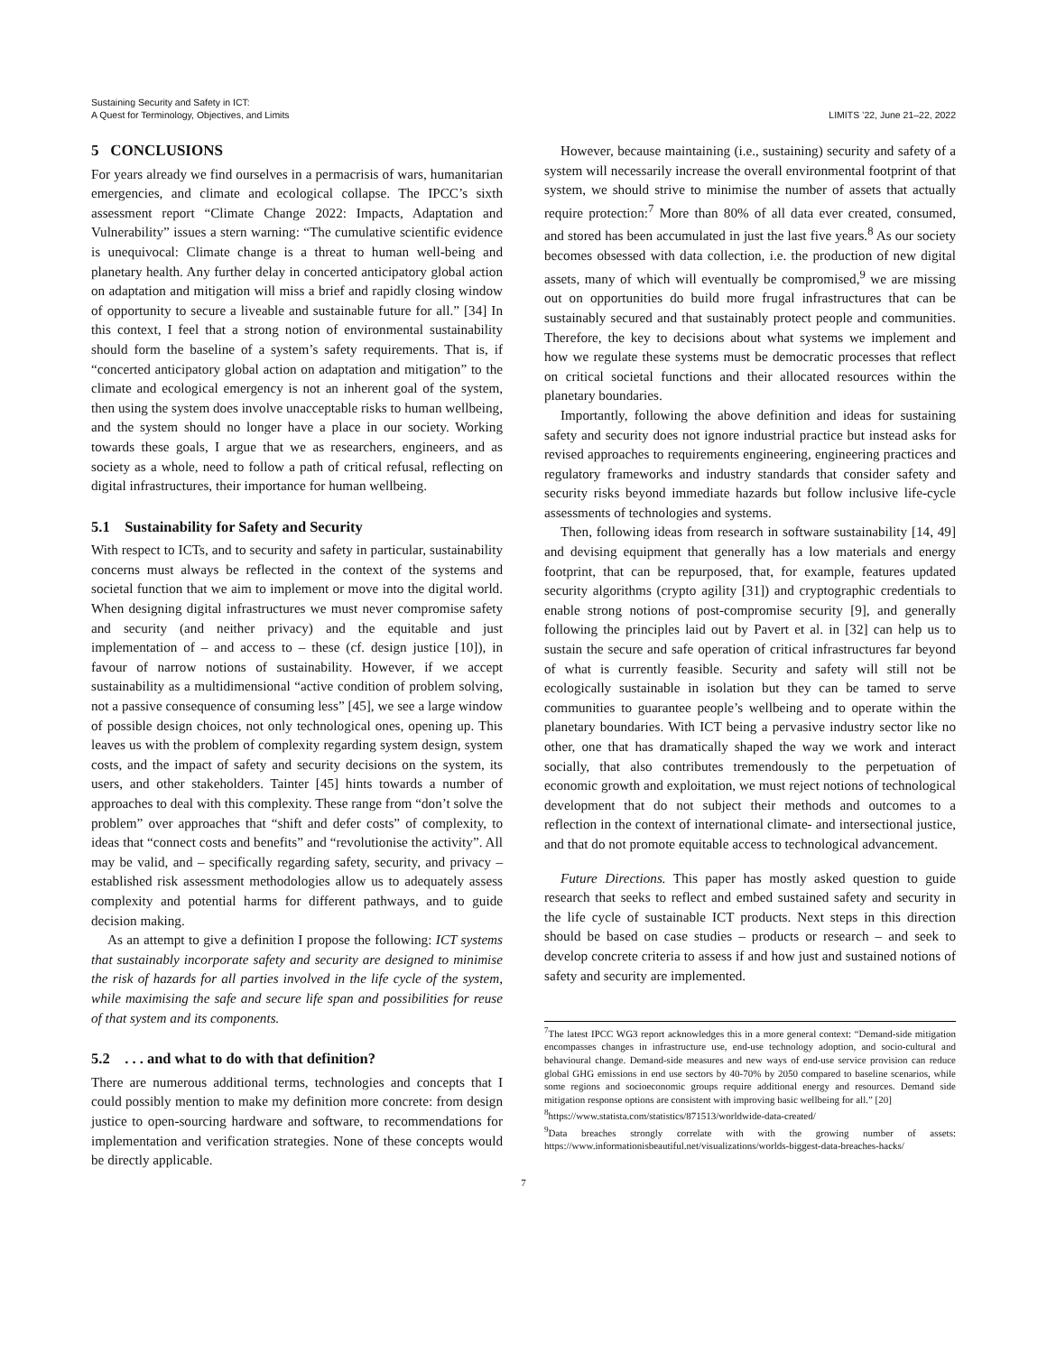Sustaining Security and Safety in ICT:
A Quest for Terminology, Objectives, and Limits
LIMITS ’22, June 21–22, 2022
5 CONCLUSIONS
For years already we find ourselves in a permacrisis of wars, humanitarian emergencies, and climate and ecological collapse. The IPCC’s sixth assessment report “Climate Change 2022: Impacts, Adaptation and Vulnerability” issues a stern warning: “The cumulative scientific evidence is unequivocal: Climate change is a threat to human well-being and planetary health. Any further delay in concerted anticipatory global action on adaptation and mitigation will miss a brief and rapidly closing window of opportunity to secure a liveable and sustainable future for all.” [34] In this context, I feel that a strong notion of environmental sustainability should form the baseline of a system’s safety requirements. That is, if “concerted anticipatory global action on adaptation and mitigation” to the climate and ecological emergency is not an inherent goal of the system, then using the system does involve unacceptable risks to human wellbeing, and the system should no longer have a place in our society. Working towards these goals, I argue that we as researchers, engineers, and as society as a whole, need to follow a path of critical refusal, reflecting on digital infrastructures, their importance for human wellbeing.
5.1 Sustainability for Safety and Security
With respect to ICTs, and to security and safety in particular, sustainability concerns must always be reflected in the context of the systems and societal function that we aim to implement or move into the digital world. When designing digital infrastructures we must never compromise safety and security (and neither privacy) and the equitable and just implementation of – and access to – these (cf. design justice [10]), in favour of narrow notions of sustainability. However, if we accept sustainability as a multidimensional “active condition of problem solving, not a passive consequence of consuming less” [45], we see a large window of possible design choices, not only technological ones, opening up. This leaves us with the problem of complexity regarding system design, system costs, and the impact of safety and security decisions on the system, its users, and other stakeholders. Tainter [45] hints towards a number of approaches to deal with this complexity. These range from “don’t solve the problem” over approaches that “shift and defer costs” of complexity, to ideas that “connect costs and benefits” and “revolutionise the activity”. All may be valid, and – specifically regarding safety, security, and privacy – established risk assessment methodologies allow us to adequately assess complexity and potential harms for different pathways, and to guide decision making.
As an attempt to give a definition I propose the following: ICT systems that sustainably incorporate safety and security are designed to minimise the risk of hazards for all parties involved in the life cycle of the system, while maximising the safe and secure life span and possibilities for reuse of that system and its components.
5.2 . . . and what to do with that definition?
There are numerous additional terms, technologies and concepts that I could possibly mention to make my definition more concrete: from design justice to open-sourcing hardware and software, to recommendations for implementation and verification strategies. None of these concepts would be directly applicable.
However, because maintaining (i.e., sustaining) security and safety of a system will necessarily increase the overall environmental footprint of that system, we should strive to minimise the number of assets that actually require protection:<sup>7</sup> More than 80% of all data ever created, consumed, and stored has been accumulated in just the last five years.<sup>8</sup> As our society becomes obsessed with data collection, i.e. the production of new digital assets, many of which will eventually be compromised,<sup>9</sup> we are missing out on opportunities do build more frugal infrastructures that can be sustainably secured and that sustainably protect people and communities. Therefore, the key to decisions about what systems we implement and how we regulate these systems must be democratic processes that reflect on critical societal functions and their allocated resources within the planetary boundaries.
Importantly, following the above definition and ideas for sustaining safety and security does not ignore industrial practice but instead asks for revised approaches to requirements engineering, engineering practices and regulatory frameworks and industry standards that consider safety and security risks beyond immediate hazards but follow inclusive life-cycle assessments of technologies and systems.
Then, following ideas from research in software sustainability [14, 49] and devising equipment that generally has a low materials and energy footprint, that can be repurposed, that, for example, features updated security algorithms (crypto agility [31]) and cryptographic credentials to enable strong notions of post-compromise security [9], and generally following the principles laid out by Pavert et al. in [32] can help us to sustain the secure and safe operation of critical infrastructures far beyond of what is currently feasible. Security and safety will still not be ecologically sustainable in isolation but they can be tamed to serve communities to guarantee people’s wellbeing and to operate within the planetary boundaries. With ICT being a pervasive industry sector like no other, one that has dramatically shaped the way we work and interact socially, that also contributes tremendously to the perpetuation of economic growth and exploitation, we must reject notions of technological development that do not subject their methods and outcomes to a reflection in the context of international climate- and intersectional justice, and that do not promote equitable access to technological advancement.
Future Directions. This paper has mostly asked question to guide research that seeks to reflect and embed sustained safety and security in the life cycle of sustainable ICT products. Next steps in this direction should be based on case studies – products or research – and seek to develop concrete criteria to assess if and how just and sustained notions of safety and security are implemented.
<sup>7</sup> The latest IPCC WG3 report acknowledges this in a more general context: “Demand-side mitigation encompasses changes in infrastructure use, end-use technology adoption, and socio-cultural and behavioural change. Demand-side measures and new ways of end-use service provision can reduce global GHG emissions in end use sectors by 40-70% by 2050 compared to baseline scenarios, while some regions and socioeconomic groups require additional energy and resources. Demand side mitigation response options are consistent with improving basic wellbeing for all.” [20]
<sup>8</sup> https://www.statista.com/statistics/871513/worldwide-data-created/
<sup>9</sup> Data breaches strongly correlate with with the growing number of assets: https://www.informationisbeautiful.net/visualizations/worlds-biggest-data-breaches-hacks/
7